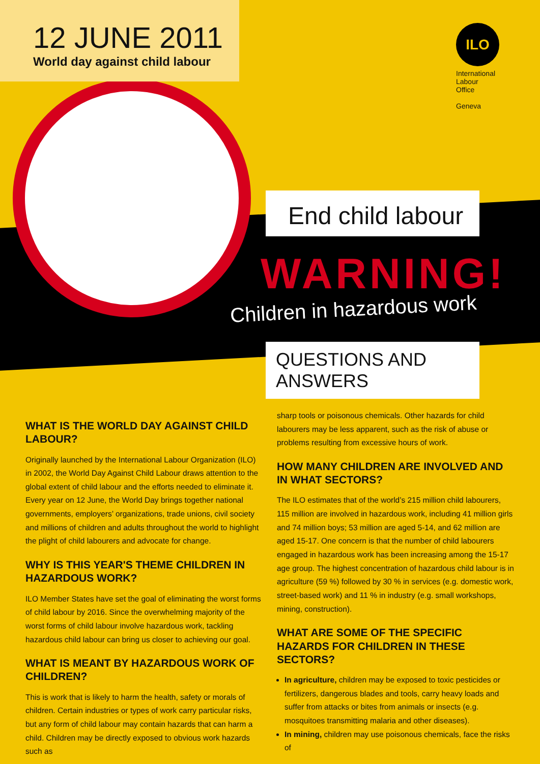12 JUNE 2011
World day against child labour
ILO
International
Labour
Office
Geneva
End child labour
WARNING!
Children in hazardous work
QUESTIONS AND ANSWERS
WHAT IS THE WORLD DAY AGAINST CHILD LABOUR?
Originally launched by the International Labour Organization (ILO) in 2002, the World Day Against Child Labour draws attention to the global extent of child labour and the efforts needed to eliminate it. Every year on 12 June, the World Day brings together national governments, employers’ organizations, trade unions, civil society and millions of children and adults throughout the world to highlight the plight of child labourers and advocate for change.
WHY IS THIS YEAR'S THEME CHILDREN IN HAZARDOUS WORK?
ILO Member States have set the goal of eliminating the worst forms of child labour by 2016. Since the overwhelming majority of the worst forms of child labour involve hazardous work, tackling hazardous child labour can bring us closer to achieving our goal.
WHAT IS MEANT BY HAZARDOUS WORK OF CHILDREN?
This is work that is likely to harm the health, safety or morals of children. Certain industries or types of work carry particular risks, but any form of child labour may contain hazards that can harm a child. Children may be directly exposed to obvious work hazards such as
sharp tools or poisonous chemicals. Other hazards for child labourers may be less apparent, such as the risk of abuse or problems resulting from excessive hours of work.
HOW MANY CHILDREN ARE INVOLVED AND IN WHAT SECTORS?
The ILO estimates that of the world’s 215 million child labourers, 115 million are involved in hazardous work, including 41 million girls and 74 million boys; 53 million are aged 5-14, and 62 million are aged 15-17. One concern is that the number of child labourers engaged in hazardous work has been increasing among the 15-17 age group. The highest concentration of hazardous child labour is in agriculture (59 %) followed by 30 % in services (e.g. domestic work, street-based work) and 11 % in industry (e.g. small workshops, mining, construction).
WHAT ARE SOME OF THE SPECIFIC HAZARDS FOR CHILDREN IN THESE SECTORS?
In agriculture, children may be exposed to toxic pesticides or fertilizers, dangerous blades and tools, carry heavy loads and suffer from attacks or bites from animals or insects (e.g. mosquitoes transmitting malaria and other diseases).
In mining, children may use poisonous chemicals, face the risks of